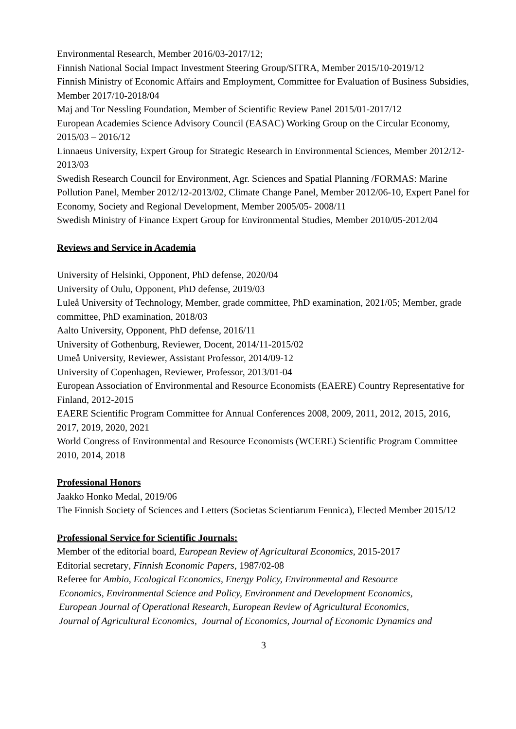Environmental Research, Member 2016/03-2017/12;
Finnish National Social Impact Investment Steering Group/SITRA, Member 2015/10-2019/12
Finnish Ministry of Economic Affairs and Employment, Committee for Evaluation of Business Subsidies, Member 2017/10-2018/04
Maj and Tor Nessling Foundation, Member of Scientific Review Panel 2015/01-2017/12
European Academies Science Advisory Council (EASAC) Working Group on the Circular Economy, 2015/03 – 2016/12
Linnaeus University, Expert Group for Strategic Research in Environmental Sciences, Member 2012/12- 2013/03
Swedish Research Council for Environment, Agr. Sciences and Spatial Planning /FORMAS: Marine Pollution Panel, Member 2012/12-2013/02, Climate Change Panel, Member 2012/06-10, Expert Panel for Economy, Society and Regional Development, Member 2005/05- 2008/11
Swedish Ministry of Finance Expert Group for Environmental Studies, Member 2010/05-2012/04
Reviews and Service in Academia
University of Helsinki, Opponent, PhD defense, 2020/04
University of Oulu, Opponent, PhD defense, 2019/03
Luleå University of Technology, Member, grade committee, PhD examination, 2021/05; Member, grade committee, PhD examination, 2018/03
Aalto University, Opponent, PhD defense, 2016/11
University of Gothenburg, Reviewer, Docent, 2014/11-2015/02
Umeå University, Reviewer, Assistant Professor, 2014/09-12
University of Copenhagen, Reviewer, Professor, 2013/01-04
European Association of Environmental and Resource Economists (EAERE) Country Representative for Finland, 2012-2015
EAERE Scientific Program Committee for Annual Conferences 2008, 2009, 2011, 2012, 2015, 2016, 2017, 2019, 2020, 2021
World Congress of Environmental and Resource Economists (WCERE) Scientific Program Committee 2010, 2014, 2018
Professional Honors
Jaakko Honko Medal, 2019/06
The Finnish Society of Sciences and Letters (Societas Scientiarum Fennica), Elected Member 2015/12
Professional Service for Scientific Journals:
Member of the editorial board, European Review of Agricultural Economics, 2015-2017
Editorial secretary, Finnish Economic Papers, 1987/02-08
Referee for Ambio, Ecological Economics, Energy Policy, Environmental and Resource
Economics, Environmental Science and Policy, Environment and Development Economics,
European Journal of Operational Research, European Review of Agricultural Economics,
Journal of Agricultural Economics, Journal of Economics, Journal of Economic Dynamics and
3